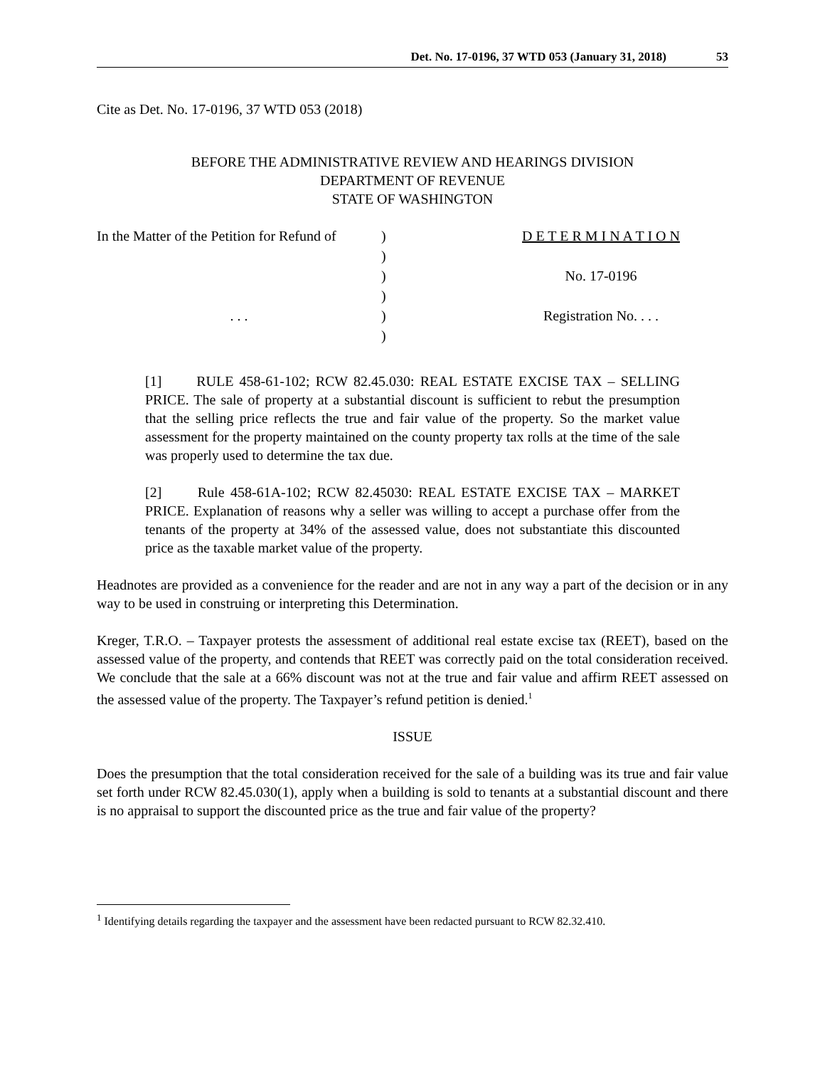Det. No. 17-0196, 37 WTD 053 (January 31, 2018) 53
Cite as Det. No. 17-0196, 37 WTD 053 (2018)
BEFORE THE ADMINISTRATIVE REVIEW AND HEARINGS DIVISION
DEPARTMENT OF REVENUE
STATE OF WASHINGTON
| In the Matter of the Petition for Refund of | ) | D E T E R M I N A T I O N |
| | ) | |
| | ) | No. 17-0196 |
| | ) | |
| . . . | ) | Registration No. . . . |
| | ) | |
[1] RULE 458-61-102; RCW 82.45.030: REAL ESTATE EXCISE TAX – SELLING PRICE. The sale of property at a substantial discount is sufficient to rebut the presumption that the selling price reflects the true and fair value of the property. So the market value assessment for the property maintained on the county property tax rolls at the time of the sale was properly used to determine the tax due.
[2] Rule 458-61A-102; RCW 82.45030: REAL ESTATE EXCISE TAX – MARKET PRICE. Explanation of reasons why a seller was willing to accept a purchase offer from the tenants of the property at 34% of the assessed value, does not substantiate this discounted price as the taxable market value of the property.
Headnotes are provided as a convenience for the reader and are not in any way a part of the decision or in any way to be used in construing or interpreting this Determination.
Kreger, T.R.O. – Taxpayer protests the assessment of additional real estate excise tax (REET), based on the assessed value of the property, and contends that REET was correctly paid on the total consideration received. We conclude that the sale at a 66% discount was not at the true and fair value and affirm REET assessed on the assessed value of the property. The Taxpayer’s refund petition is denied.<sup>1</sup>
ISSUE
Does the presumption that the total consideration received for the sale of a building was its true and fair value set forth under RCW 82.45.030(1), apply when a building is sold to tenants at a substantial discount and there is no appraisal to support the discounted price as the true and fair value of the property?
<sup>1</sup> Identifying details regarding the taxpayer and the assessment have been redacted pursuant to RCW 82.32.410.